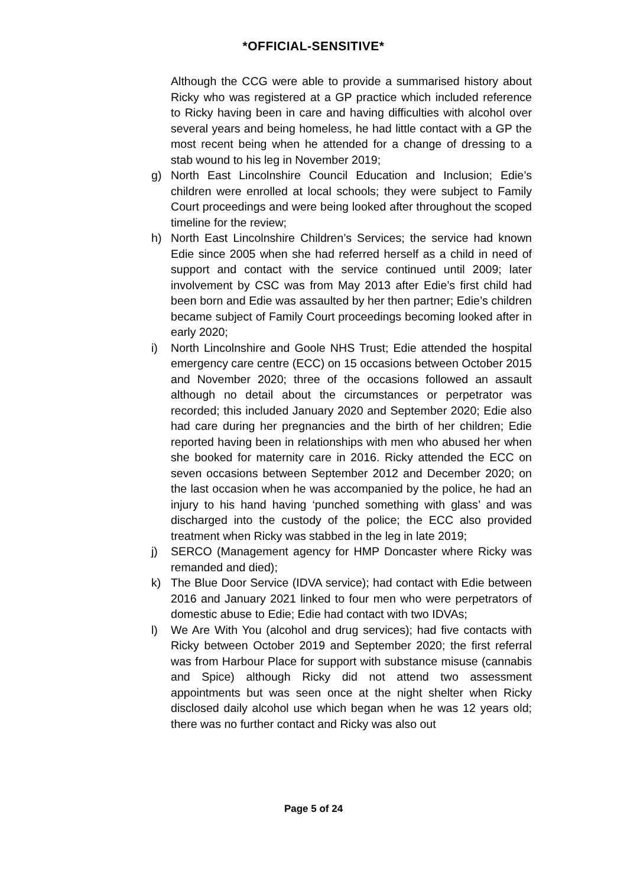*OFFICIAL-SENSITIVE*
Although the CCG were able to provide a summarised history about Ricky who was registered at a GP practice which included reference to Ricky having been in care and having difficulties with alcohol over several years and being homeless, he had little contact with a GP the most recent being when he attended for a change of dressing to a stab wound to his leg in November 2019;
g) North East Lincolnshire Council Education and Inclusion; Edie’s children were enrolled at local schools; they were subject to Family Court proceedings and were being looked after throughout the scoped timeline for the review;
h) North East Lincolnshire Children’s Services; the service had known Edie since 2005 when she had referred herself as a child in need of support and contact with the service continued until 2009; later involvement by CSC was from May 2013 after Edie’s first child had been born and Edie was assaulted by her then partner; Edie’s children became subject of Family Court proceedings becoming looked after in early 2020;
i) North Lincolnshire and Goole NHS Trust; Edie attended the hospital emergency care centre (ECC) on 15 occasions between October 2015 and November 2020; three of the occasions followed an assault although no detail about the circumstances or perpetrator was recorded; this included January 2020 and September 2020; Edie also had care during her pregnancies and the birth of her children; Edie reported having been in relationships with men who abused her when she booked for maternity care in 2016. Ricky attended the ECC on seven occasions between September 2012 and December 2020; on the last occasion when he was accompanied by the police, he had an injury to his hand having ‘punched something with glass’ and was discharged into the custody of the police; the ECC also provided treatment when Ricky was stabbed in the leg in late 2019;
j) SERCO (Management agency for HMP Doncaster where Ricky was remanded and died);
k) The Blue Door Service (IDVA service); had contact with Edie between 2016 and January 2021 linked to four men who were perpetrators of domestic abuse to Edie; Edie had contact with two IDVAs;
l) We Are With You (alcohol and drug services); had five contacts with Ricky between October 2019 and September 2020; the first referral was from Harbour Place for support with substance misuse (cannabis and Spice) although Ricky did not attend two assessment appointments but was seen once at the night shelter when Ricky disclosed daily alcohol use which began when he was 12 years old; there was no further contact and Ricky was also out
Page 5 of 24